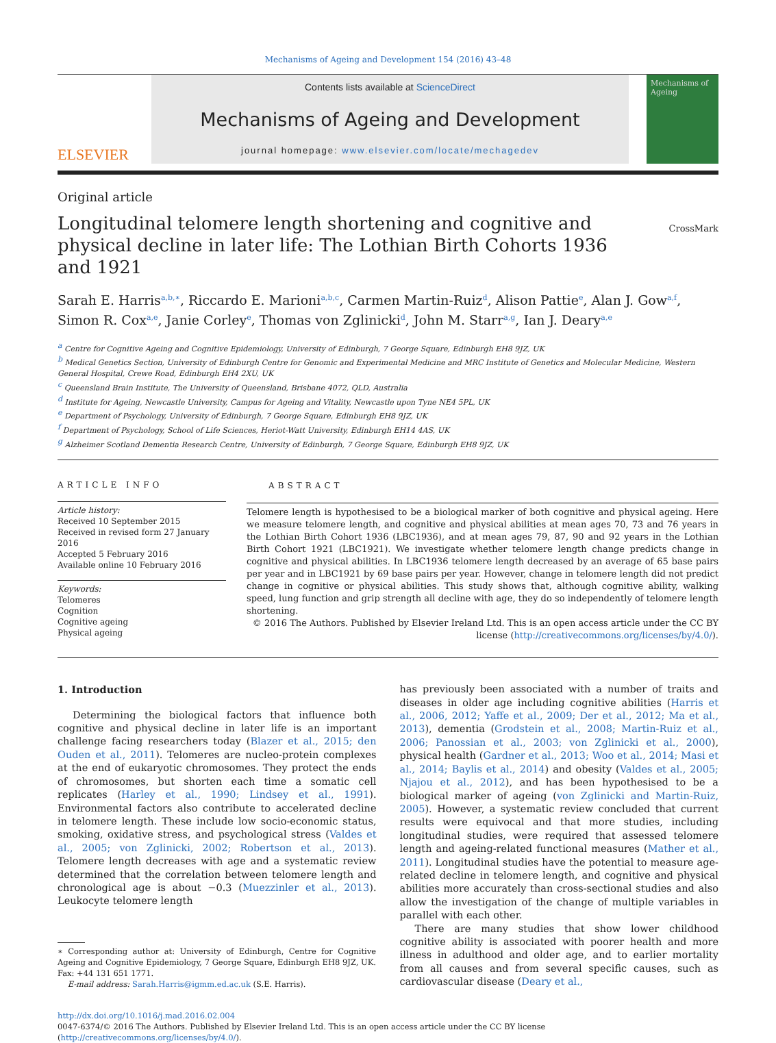Mechanisms of Ageing and Development 154 (2016) 43–48
ELSEVIER
Contents lists available at ScienceDirect
Mechanisms of Ageing and Development
journal homepage: www.elsevier.com/locate/mechagedev
Mechanisms of Ageing
Original article
Longitudinal telomere length shortening and cognitive and physical decline in later life: The Lothian Birth Cohorts 1936 and 1921
CrossMark
Sarah E. Harris<sup>a,b,∗</sup>, Riccardo E. Marioni<sup>a,b,c</sup>, Carmen Martin-Ruiz<sup>d</sup>, Alison Pattie<sup>e</sup>, Alan J. Gow<sup>a,f</sup>, Simon R. Cox<sup>a,e</sup>, Janie Corley<sup>e</sup>, Thomas von Zglinicki<sup>d</sup>, John M. Starr<sup>a,g</sup>, Ian J. Deary<sup>a,e</sup>
<sup>a</sup> Centre for Cognitive Ageing and Cognitive Epidemiology, University of Edinburgh, 7 George Square, Edinburgh EH8 9JZ, UK
<sup>b</sup> Medical Genetics Section, University of Edinburgh Centre for Genomic and Experimental Medicine and MRC Institute of Genetics and Molecular Medicine, Western General Hospital, Crewe Road, Edinburgh EH4 2XU, UK
<sup>c</sup> Queensland Brain Institute, The University of Queensland, Brisbane 4072, QLD, Australia
<sup>d</sup> Institute for Ageing, Newcastle University, Campus for Ageing and Vitality, Newcastle upon Tyne NE4 5PL, UK
<sup>e</sup> Department of Psychology, University of Edinburgh, 7 George Square, Edinburgh EH8 9JZ, UK
<sup>f</sup> Department of Psychology, School of Life Sciences, Heriot-Watt University, Edinburgh EH14 4AS, UK
<sup>g</sup> Alzheimer Scotland Dementia Research Centre, University of Edinburgh, 7 George Square, Edinburgh EH8 9JZ, UK
ARTICLE INFO
Article history:
Received 10 September 2015
Received in revised form 27 January 2016
Accepted 5 February 2016
Available online 10 February 2016
Keywords:
Telomeres
Cognition
Cognitive ageing
Physical ageing
ABSTRACT
Telomere length is hypothesised to be a biological marker of both cognitive and physical ageing. Here we measure telomere length, and cognitive and physical abilities at mean ages 70, 73 and 76 years in the Lothian Birth Cohort 1936 (LBC1936), and at mean ages 79, 87, 90 and 92 years in the Lothian Birth Cohort 1921 (LBC1921). We investigate whether telomere length change predicts change in cognitive and physical abilities. In LBC1936 telomere length decreased by an average of 65 base pairs per year and in LBC1921 by 69 base pairs per year. However, change in telomere length did not predict change in cognitive or physical abilities. This study shows that, although cognitive ability, walking speed, lung function and grip strength all decline with age, they do so independently of telomere length shortening.
© 2016 The Authors. Published by Elsevier Ireland Ltd. This is an open access article under the CC BY license (http://creativecommons.org/licenses/by/4.0/).
1. Introduction
Determining the biological factors that influence both cognitive and physical decline in later life is an important challenge facing researchers today (Blazer et al., 2015; den Ouden et al., 2011). Telomeres are nucleo-protein complexes at the end of eukaryotic chromosomes. They protect the ends of chromosomes, but shorten each time a somatic cell replicates (Harley et al., 1990; Lindsey et al., 1991). Environmental factors also contribute to accelerated decline in telomere length. These include low socio-economic status, smoking, oxidative stress, and psychological stress (Valdes et al., 2005; von Zglinicki, 2002; Robertson et al., 2013). Telomere length decreases with age and a systematic review determined that the correlation between telomere length and chronological age is about −0.3 (Muezzinler et al., 2013). Leukocyte telomere length
∗ Corresponding author at: University of Edinburgh, Centre for Cognitive Ageing and Cognitive Epidemiology, 7 George Square, Edinburgh EH8 9JZ, UK. Fax: +44 131 651 1771.
E-mail address: Sarah.Harris@igmm.ed.ac.uk (S.E. Harris).
has previously been associated with a number of traits and diseases in older age including cognitive abilities (Harris et al., 2006, 2012; Yaffe et al., 2009; Der et al., 2012; Ma et al., 2013), dementia (Grodstein et al., 2008; Martin-Ruiz et al., 2006; Panossian et al., 2003; von Zglinicki et al., 2000), physical health (Gardner et al., 2013; Woo et al., 2014; Masi et al., 2014; Baylis et al., 2014) and obesity (Valdes et al., 2005; Njajou et al., 2012), and has been hypothesised to be a biological marker of ageing (von Zglinicki and Martin-Ruiz, 2005). However, a systematic review concluded that current results were equivocal and that more studies, including longitudinal studies, were required that assessed telomere length and ageing-related functional measures (Mather et al., 2011). Longitudinal studies have the potential to measure age-related decline in telomere length, and cognitive and physical abilities more accurately than cross-sectional studies and also allow the investigation of the change of multiple variables in parallel with each other.
There are many studies that show lower childhood cognitive ability is associated with poorer health and more illness in adulthood and older age, and to earlier mortality from all causes and from several specific causes, such as cardiovascular disease (Deary et al.,
http://dx.doi.org/10.1016/j.mad.2016.02.004
0047-6374/© 2016 The Authors. Published by Elsevier Ireland Ltd. This is an open access article under the CC BY license (http://creativecommons.org/licenses/by/4.0/).